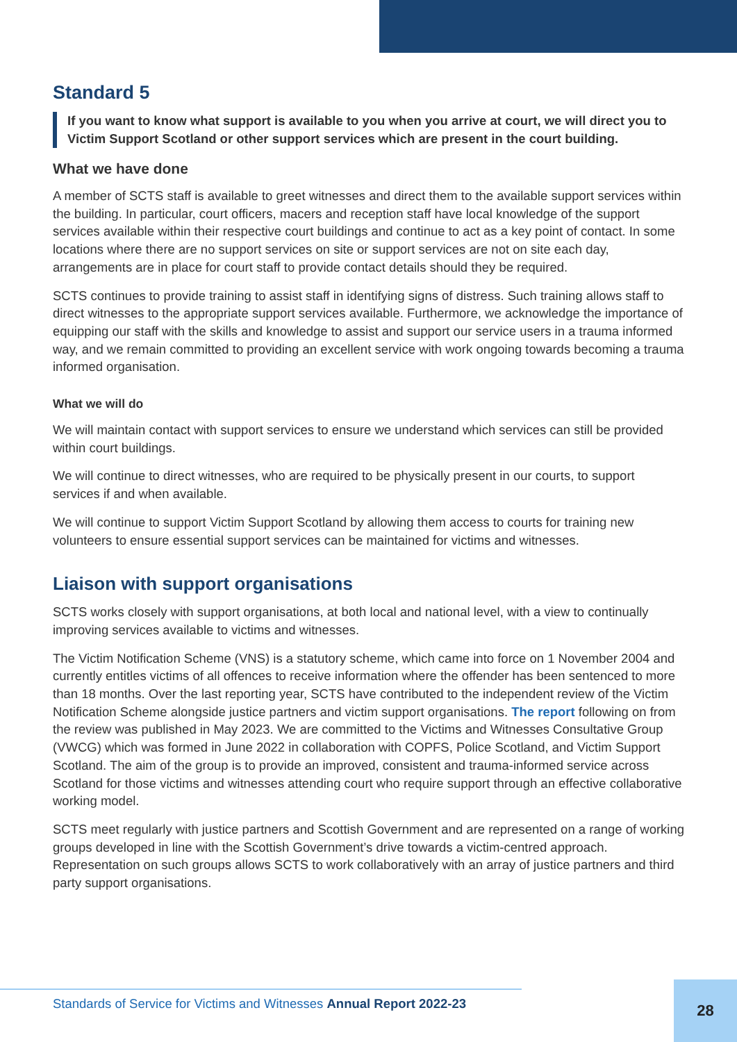Standard 5
If you want to know what support is available to you when you arrive at court, we will direct you to Victim Support Scotland or other support services which are present in the court building.
What we have done
A member of SCTS staff is available to greet witnesses and direct them to the available support services within the building. In particular, court officers, macers and reception staff have local knowledge of the support services available within their respective court buildings and continue to act as a key point of contact. In some locations where there are no support services on site or support services are not on site each day, arrangements are in place for court staff to provide contact details should they be required.
SCTS continues to provide training to assist staff in identifying signs of distress. Such training allows staff to direct witnesses to the appropriate support services available. Furthermore, we acknowledge the importance of equipping our staff with the skills and knowledge to assist and support our service users in a trauma informed way, and we remain committed to providing an excellent service with work ongoing towards becoming a trauma informed organisation.
What we will do
We will maintain contact with support services to ensure we understand which services can still be provided within court buildings.
We will continue to direct witnesses, who are required to be physically present in our courts, to support services if and when available.
We will continue to support Victim Support Scotland by allowing them access to courts for training new volunteers to ensure essential support services can be maintained for victims and witnesses.
Liaison with support organisations
SCTS works closely with support organisations, at both local and national level, with a view to continually improving services available to victims and witnesses.
The Victim Notification Scheme (VNS) is a statutory scheme, which came into force on 1 November 2004 and currently entitles victims of all offences to receive information where the offender has been sentenced to more than 18 months. Over the last reporting year, SCTS have contributed to the independent review of the Victim Notification Scheme alongside justice partners and victim support organisations. The report following on from the review was published in May 2023. We are committed to the Victims and Witnesses Consultative Group (VWCG) which was formed in June 2022 in collaboration with COPFS, Police Scotland, and Victim Support Scotland. The aim of the group is to provide an improved, consistent and trauma-informed service across Scotland for those victims and witnesses attending court who require support through an effective collaborative working model.
SCTS meet regularly with justice partners and Scottish Government and are represented on a range of working groups developed in line with the Scottish Government’s drive towards a victim-centred approach. Representation on such groups allows SCTS to work collaboratively with an array of justice partners and third party support organisations.
Standards of Service for Victims and Witnesses Annual Report 2022-23
28